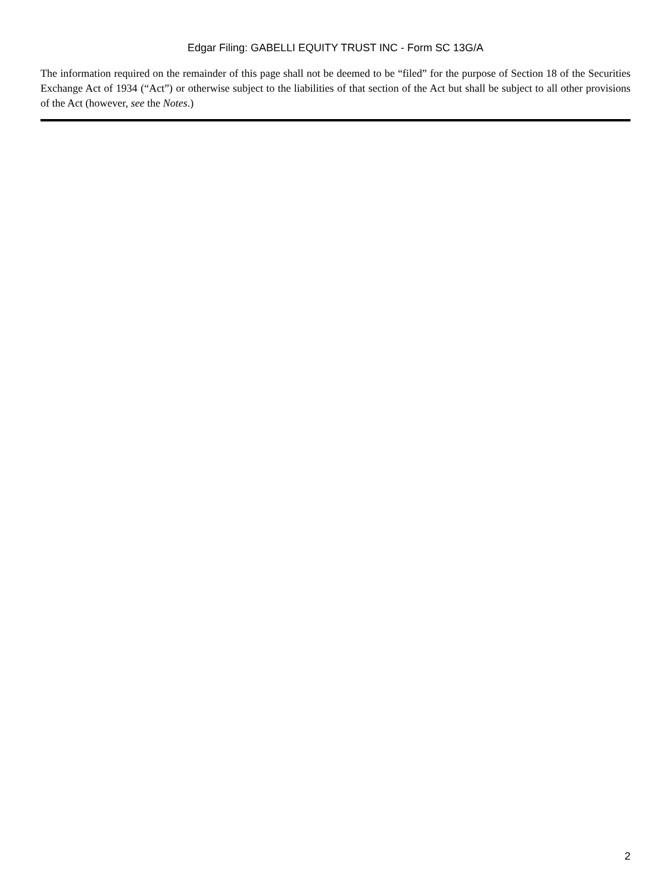Edgar Filing: GABELLI EQUITY TRUST INC - Form SC 13G/A
The information required on the remainder of this page shall not be deemed to be “filed” for the purpose of Section 18 of the Securities Exchange Act of 1934 (“Act”) or otherwise subject to the liabilities of that section of the Act but shall be subject to all other provisions of the Act (however, see the Notes.)
2